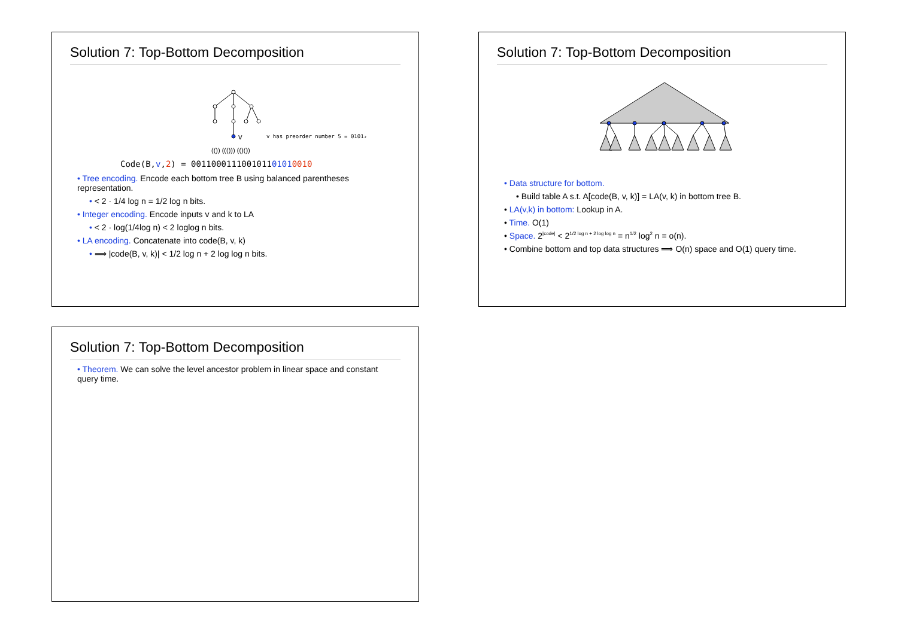Solution 7: Top-Bottom Decomposition
v
v has preorder number 5 = 0101₂
(()) ((())) (()())
Code(B,v,2) = 001100011100101101010010
• Tree encoding. Encode each bottom tree B using balanced parentheses representation.
• < 2 · 1/4 log n = 1/2 log n bits.
• Integer encoding. Encode inputs v and k to LA
• < 2 · log(1/4log n) < 2 loglog n bits.
• LA encoding. Concatenate into code(B, v, k)
• ⟹ |code(B, v, k)| < 1/2 log n + 2 log log n bits.
Solution 7: Top-Bottom Decomposition
• Data structure for bottom.
• Build table A s.t. A[code(B, v, k)] = LA(v, k) in bottom tree B.
• LA(v,k) in bottom: Lookup in A.
• Time. O(1)
• Space. 2<sup>|code|</sup> < 2<sup>1/2 log n + 2 log log n</sup> = n<sup>1/2</sup> log<sup>2</sup> n = o(n).
• Combine bottom and top data structures ⟹ O(n) space and O(1) query time.
Solution 7: Top-Bottom Decomposition
• Theorem. We can solve the level ancestor problem in linear space and constant query time.